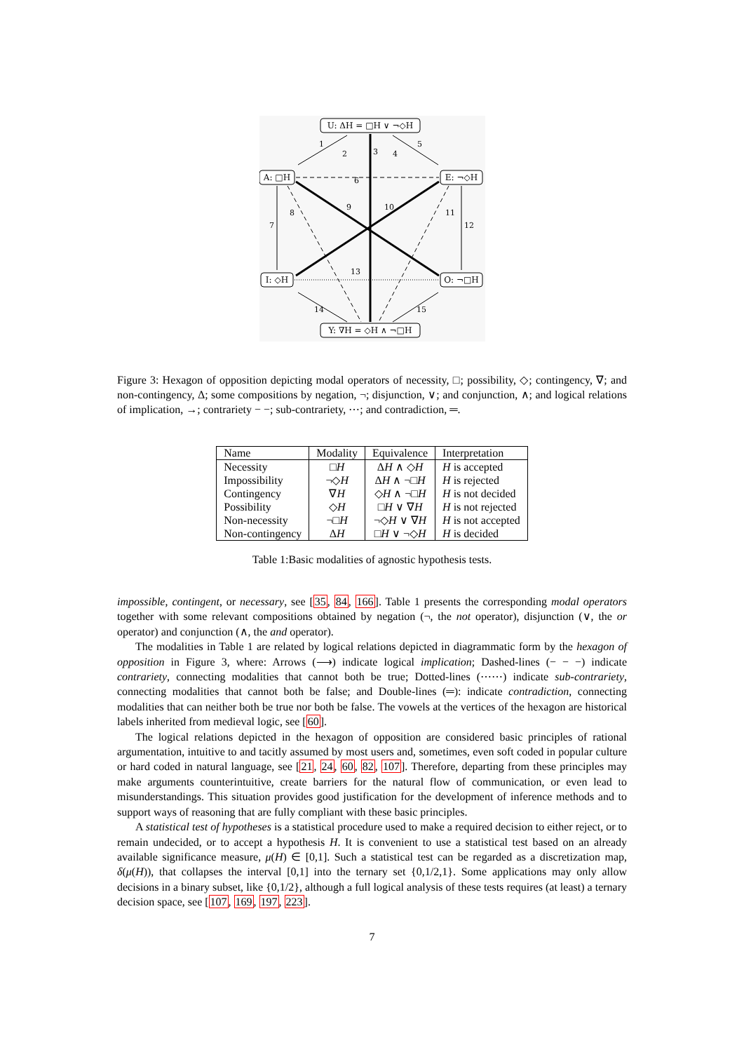U: ΔH = □H ∨ ¬◇H
A: □H
E: ¬◇H
I: ◇H
O: ¬□H
Y: ∇H = ◇H ∧ ¬□H
1
2
3
4
5
6
7
8
9
10
11
12
13
14
15
Figure 3: Hexagon of opposition depicting modal operators of necessity, □; possibility, ◇; contingency, ∇; and non-contingency, Δ; some compositions by negation, ¬; disjunction, ∨; and conjunction, ∧; and logical relations of implication, →; contrariety − −; sub-contrariety, ⋯; and contradiction, ═.
| Name | Modality | Equivalence | Interpretation |
| --- | --- | --- | --- |
| Necessity | □ H | Δ H ∧ ◇ H | H is accepted |
| Impossibility | ¬◇ H | Δ H ∧ ¬□ H | H is rejected |
| Contingency | ∇ H | ◇ H ∧ ¬□ H | H is not decided |
| Possibility | ◇ H | □ H ∨ ∇ H | H is not rejected |
| Non-necessity | ¬□ H | ¬◇ H ∨ ∇ H | H is not accepted |
| Non-contingency | Δ H | □ H ∨ ¬◇ H | H is decided |
Table 1:Basic modalities of agnostic hypothesis tests.
impossible, contingent, or necessary, see [35, 84, 166]. Table 1 presents the corresponding modal operators together with some relevant compositions obtained by negation (¬, the not operator), disjunction (∨, the or operator) and conjunction (∧, the and operator).
The modalities in Table 1 are related by logical relations depicted in diagrammatic form by the hexagon of opposition in Figure 3, where: Arrows (⟶) indicate logical implication; Dashed-lines (− − −) indicate contrariety, connecting modalities that cannot both be true; Dotted-lines (⋯⋯) indicate sub-contrariety, connecting modalities that cannot both be false; and Double-lines (═): indicate contradiction, connecting modalities that can neither both be true nor both be false. The vowels at the vertices of the hexagon are historical labels inherited from medieval logic, see [60].
The logical relations depicted in the hexagon of opposition are considered basic principles of rational argumentation, intuitive to and tacitly assumed by most users and, sometimes, even soft coded in popular culture or hard coded in natural language, see [21, 24, 60, 82, 107]. Therefore, departing from these principles may make arguments counterintuitive, create barriers for the natural flow of communication, or even lead to misunderstandings. This situation provides good justification for the development of inference methods and to support ways of reasoning that are fully compliant with these basic principles.
A statistical test of hypotheses is a statistical procedure used to make a required decision to either reject, or to remain undecided, or to accept a hypothesis H. It is convenient to use a statistical test based on an already available significance measure, μ(H) ∈ [0,1]. Such a statistical test can be regarded as a discretization map, δ(μ(H)), that collapses the interval [0,1] into the ternary set {0,1/2,1}. Some applications may only allow decisions in a binary subset, like {0,1/2}, although a full logical analysis of these tests requires (at least) a ternary decision space, see [107, 169, 197, 223].
7